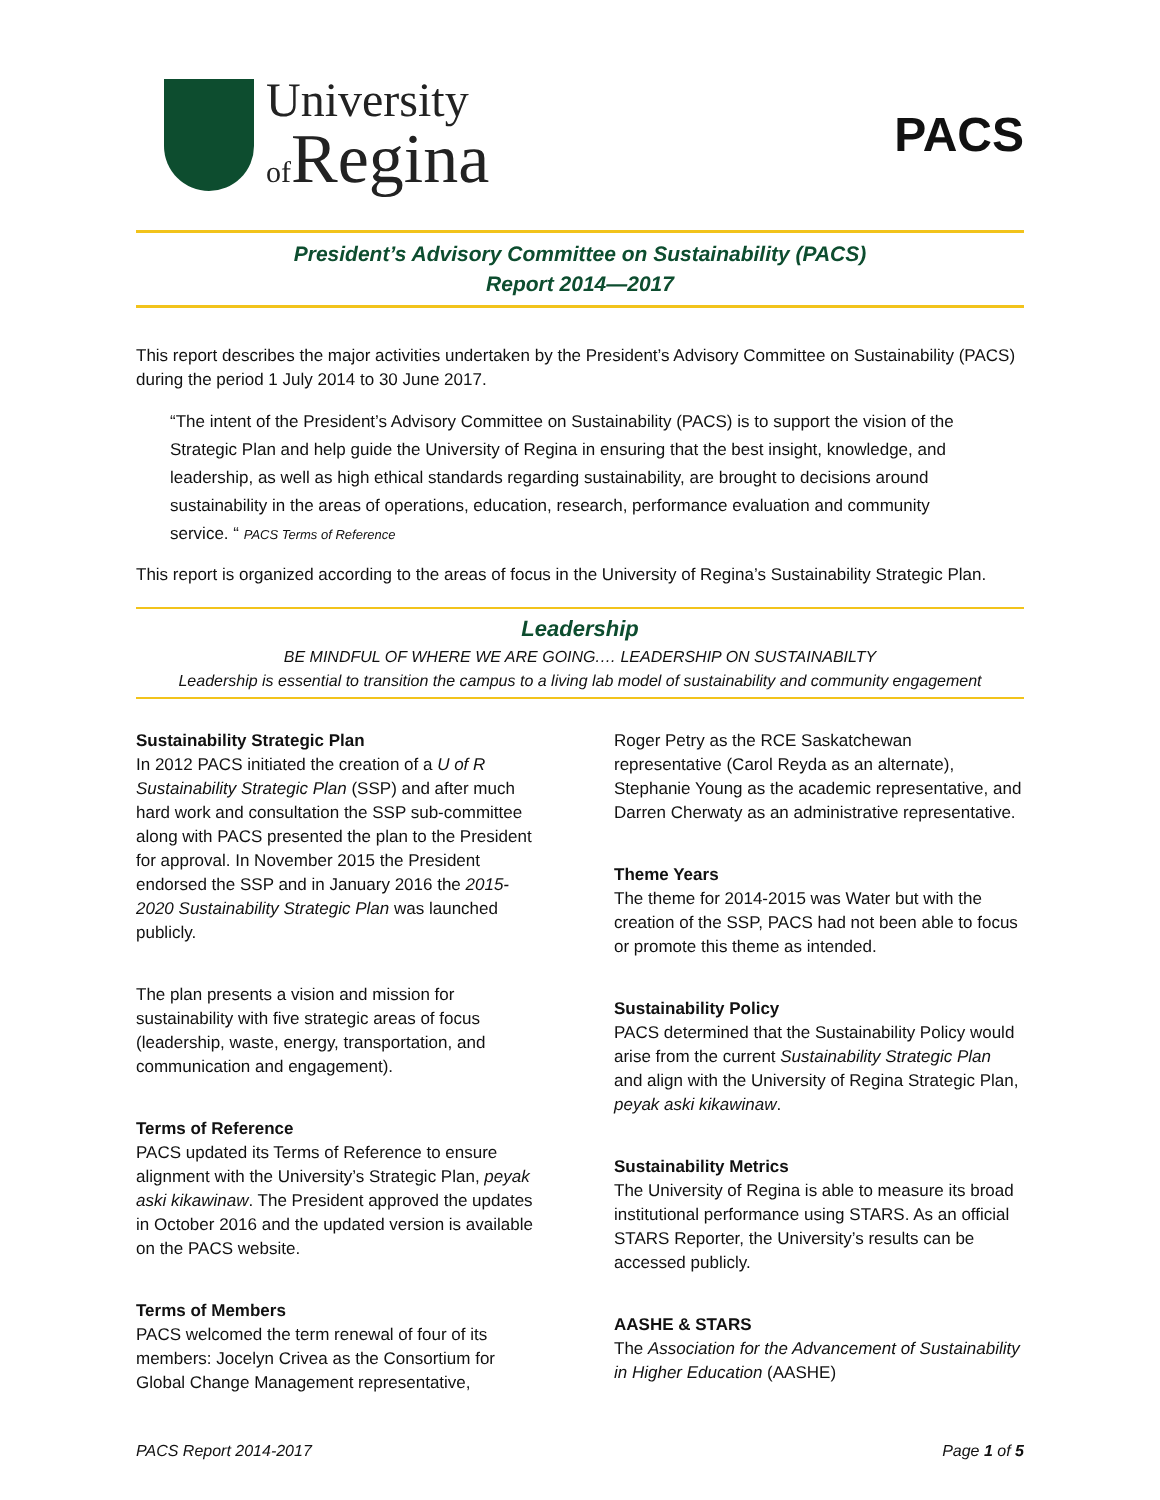University
of Regina
PACS
President’s Advisory Committee on Sustainability (PACS)
Report 2014—2017
This report describes the major activities undertaken by the President’s Advisory Committee on Sustainability (PACS) during the period 1 July 2014 to 30 June 2017.
“The intent of the President’s Advisory Committee on Sustainability (PACS) is to support the vision of the Strategic Plan and help guide the University of Regina in ensuring that the best insight, knowledge, and leadership, as well as high ethical standards regarding sustainability, are brought to decisions around sustainability in the areas of operations, education, research, performance evaluation and community service. “ PACS Terms of Reference
This report is organized according to the areas of focus in the University of Regina’s Sustainability Strategic Plan.
Leadership
BE MINDFUL OF WHERE WE ARE GOING.… LEADERSHIP ON SUSTAINABILTY
Leadership is essential to transition the campus to a living lab model of sustainability and community engagement
Sustainability Strategic Plan
In 2012 PACS initiated the creation of a U of R Sustainability Strategic Plan (SSP) and after much hard work and consultation the SSP sub-committee along with PACS presented the plan to the President for approval. In November 2015 the President endorsed the SSP and in January 2016 the 2015-2020 Sustainability Strategic Plan was launched publicly.
The plan presents a vision and mission for sustainability with five strategic areas of focus (leadership, waste, energy, transportation, and communication and engagement).
Terms of Reference
PACS updated its Terms of Reference to ensure alignment with the University’s Strategic Plan, peyak aski kikawinaw. The President approved the updates in October 2016 and the updated version is available on the PACS website.
Terms of Members
PACS welcomed the term renewal of four of its members: Jocelyn Crivea as the Consortium for Global Change Management representative,
Roger Petry as the RCE Saskatchewan representative (Carol Reyda as an alternate), Stephanie Young as the academic representative, and Darren Cherwaty as an administrative representative.
Theme Years
The theme for 2014-2015 was Water but with the creation of the SSP, PACS had not been able to focus or promote this theme as intended.
Sustainability Policy
PACS determined that the Sustainability Policy would arise from the current Sustainability Strategic Plan and align with the University of Regina Strategic Plan, peyak aski kikawinaw.
Sustainability Metrics
The University of Regina is able to measure its broad institutional performance using STARS. As an official STARS Reporter, the University’s results can be accessed publicly.
AASHE & STARS
The Association for the Advancement of Sustainability in Higher Education (AASHE)
PACS Report 2014-2017 Page 1 of 5